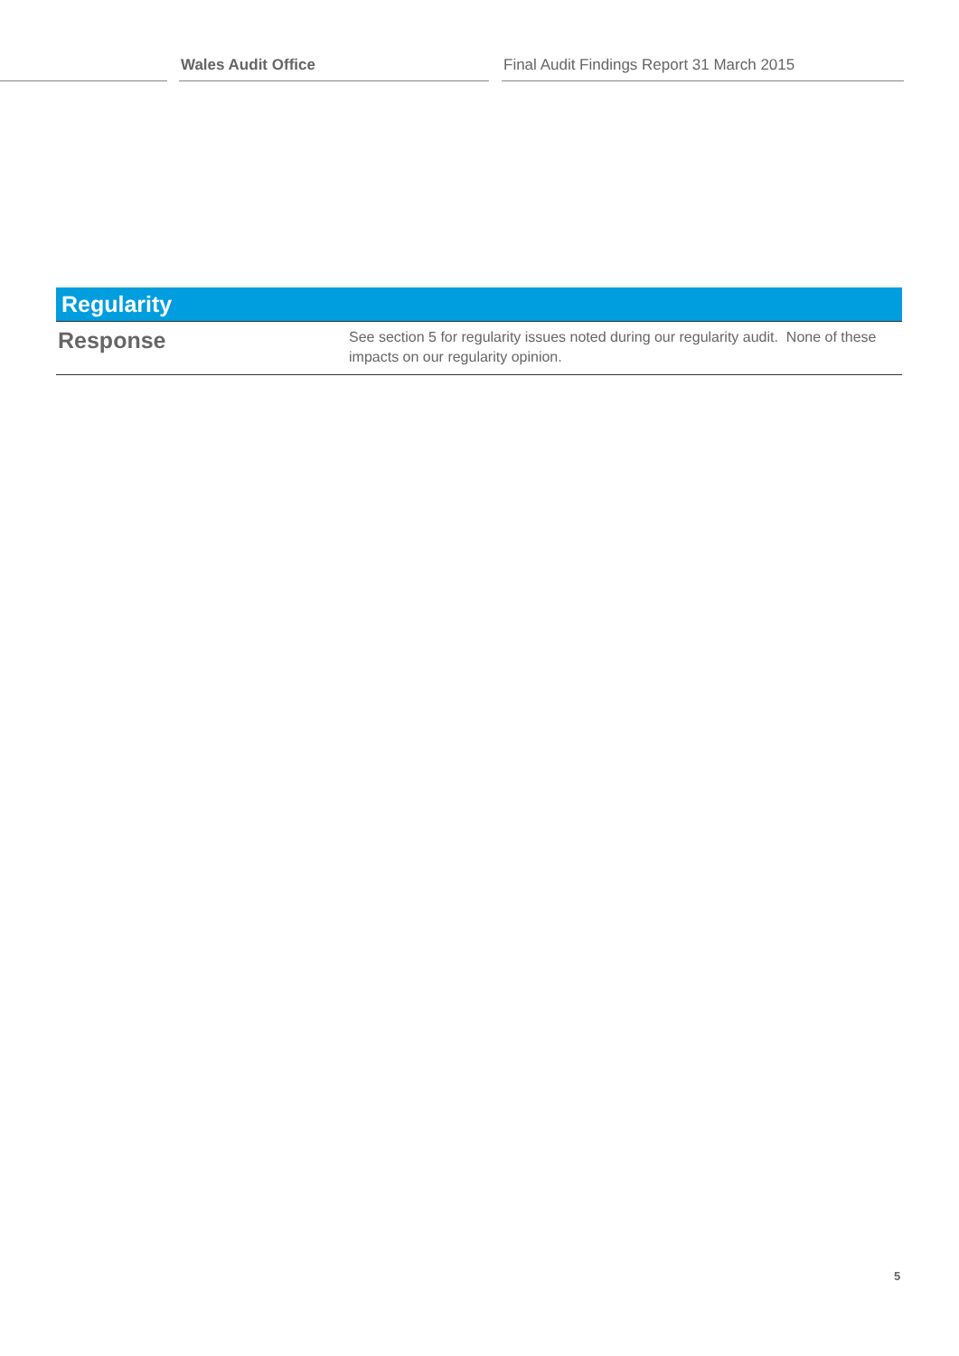Wales Audit Office Final Audit Findings Report 31 March 2015
| Regularity | |
| --- | --- |
| Response | See section 5 for regularity issues noted during our regularity audit. None of these impacts on our regularity opinion. |
5